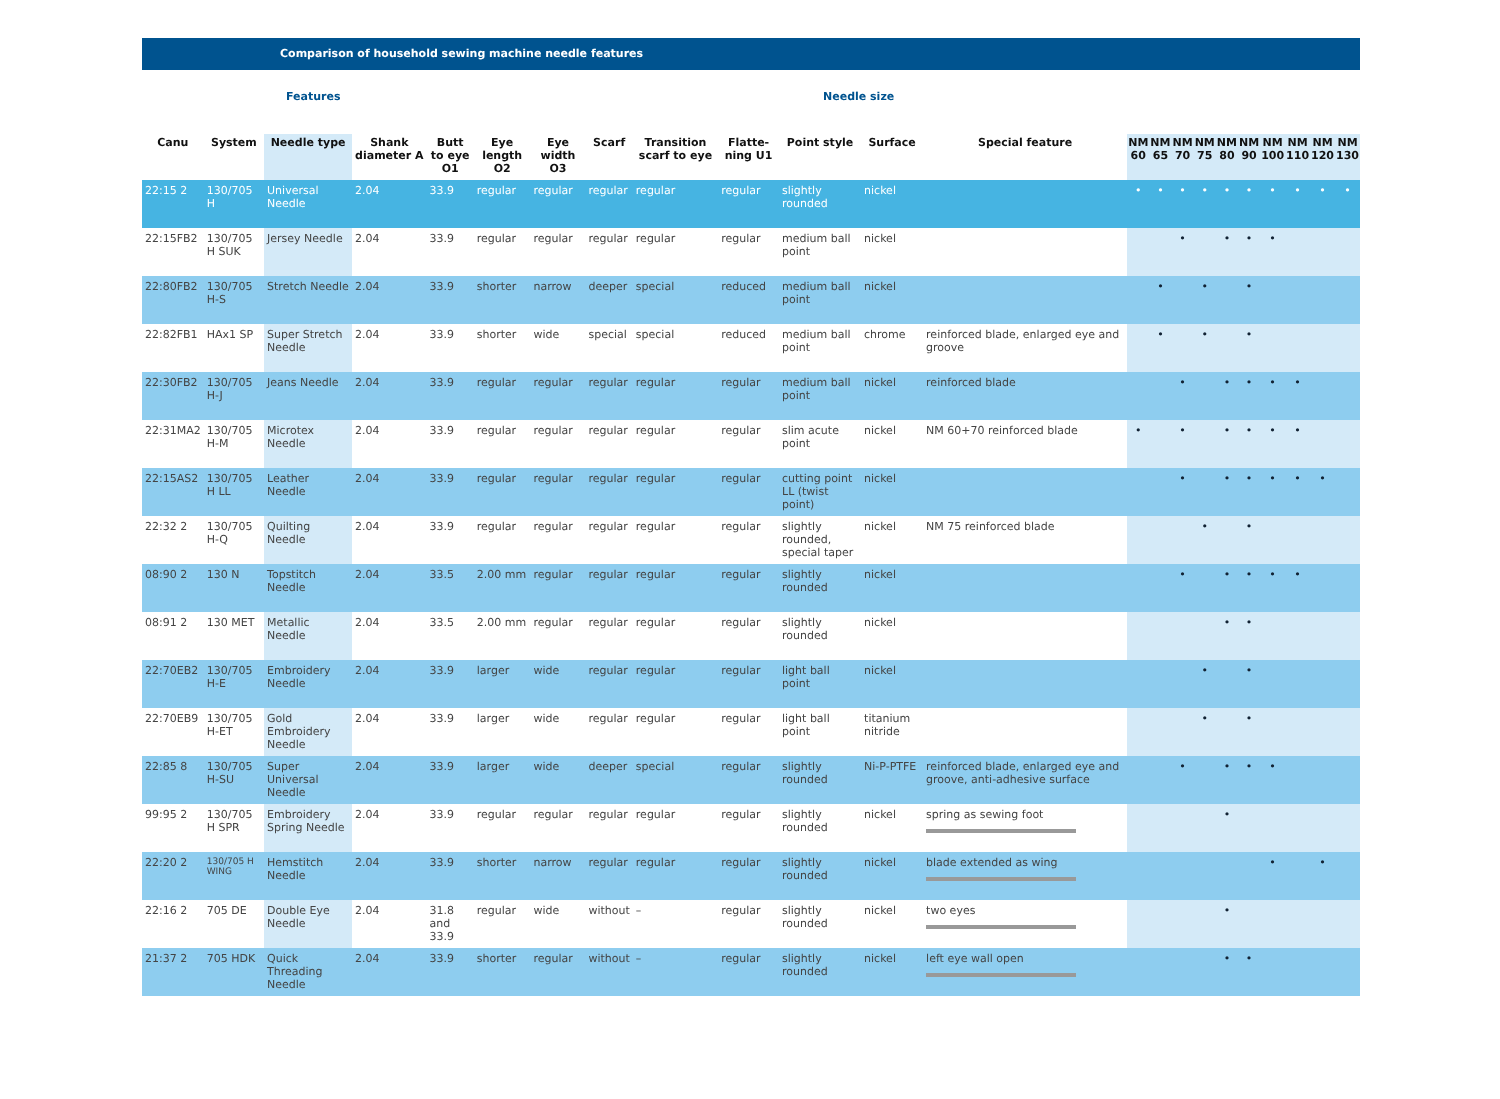Comparison of household sewing machine needle features
Features Needle size
| Canu | System | Needle type | Shank diameter A | Butt to eye O1 | Eye length O2 | Eye width O3 | Scarf | Transition scarf to eye | Flatte-ning U1 | Point style | Surface | Special feature | NM 60 | NM 65 | NM 70 | NM 75 | NM 80 | NM 90 | NM 100 | NM 110 | NM 120 | NM 130 |
| --- | --- | --- | --- | --- | --- | --- | --- | --- | --- | --- | --- | --- | --- | --- | --- | --- | --- | --- | --- | --- | --- | --- |
| 22:15 2 | 130/705 H | Universal Needle | 2.04 | 33.9 | regular | regular | regular | regular | regular | slightly rounded | nickel | | • | • | • | • | • | • | • | • | • | • |
| 22:15FB2 | 130/705 H SUK | Jersey Needle | 2.04 | 33.9 | regular | regular | regular | regular | regular | medium ball point | nickel | | | | • | | • | • | • | | | |
| 22:80FB2 | 130/705 H-S | Stretch Needle | 2.04 | 33.9 | shorter | narrow | deeper | special | reduced | medium ball point | nickel | | | • | | • | | • | | | | |
| 22:82FB1 | HAx1 SP | Super Stretch Needle | 2.04 | 33.9 | shorter | wide | special | special | reduced | medium ball point | chrome | reinforced blade, enlarged eye and groove | | • | | • | | • | | | | |
| 22:30FB2 | 130/705 H-J | Jeans Needle | 2.04 | 33.9 | regular | regular | regular | regular | regular | medium ball point | nickel | reinforced blade | | | • | | • | • | • | • | | |
| 22:31MA2 | 130/705 H-M | Microtex Needle | 2.04 | 33.9 | regular | regular | regular | regular | regular | slim acute point | nickel | NM 60+70 reinforced blade | • | | • | | • | • | • | • | | |
| 22:15AS2 | 130/705 H LL | Leather Needle | 2.04 | 33.9 | regular | regular | regular | regular | regular | cutting point LL (twist point) | nickel | | | | • | | • | • | • | • | • | |
| 22:32 2 | 130/705 H-Q | Quilting Needle | 2.04 | 33.9 | regular | regular | regular | regular | regular | slightly rounded, special taper | nickel | NM 75 reinforced blade | | | | • | | • | | | | |
| 08:90 2 | 130 N | Topstitch Needle | 2.04 | 33.5 | 2.00 mm | regular | regular | regular | regular | slightly rounded | nickel | | | | • | | • | • | • | • | | |
| 08:91 2 | 130 MET | Metallic Needle | 2.04 | 33.5 | 2.00 mm | regular | regular | regular | regular | slightly rounded | nickel | | | | | | • | • | | | | |
| 22:70EB2 | 130/705 H-E | Embroidery Needle | 2.04 | 33.9 | larger | wide | regular | regular | regular | light ball point | nickel | | | | | • | | • | | | | |
| 22:70EB9 | 130/705 H-ET | Gold Embroidery Needle | 2.04 | 33.9 | larger | wide | regular | regular | regular | light ball point | titanium nitride | | | | | • | | • | | | | |
| 22:85 8 | 130/705 H-SU | Super Universal Needle | 2.04 | 33.9 | larger | wide | deeper | special | regular | slightly rounded | Ni-P-PTFE | reinforced blade, enlarged eye and groove, anti-adhesive surface | | | • | | • | • | • | | | |
| 99:95 2 | 130/705 H SPR | Embroidery Spring Needle | 2.04 | 33.9 | regular | regular | regular | regular | regular | slightly rounded | nickel | spring as sewing foot | | | | | • | | | | | |
| 22:20 2 | 130/705 H WING | Hemstitch Needle | 2.04 | 33.9 | shorter | narrow | regular | regular | regular | slightly rounded | nickel | blade extended as wing | | | | | | | • | | • | |
| 22:16 2 | 705 DE | Double Eye Needle | 2.04 | 31.8 and 33.9 | regular | wide | without | – | regular | slightly rounded | nickel | two eyes | | | | | • | | | | | |
| 21:37 2 | 705 HDK | Quick Threading Needle | 2.04 | 33.9 | shorter | regular | without | – | regular | slightly rounded | nickel | left eye wall open | | | | | • | • | | | | |